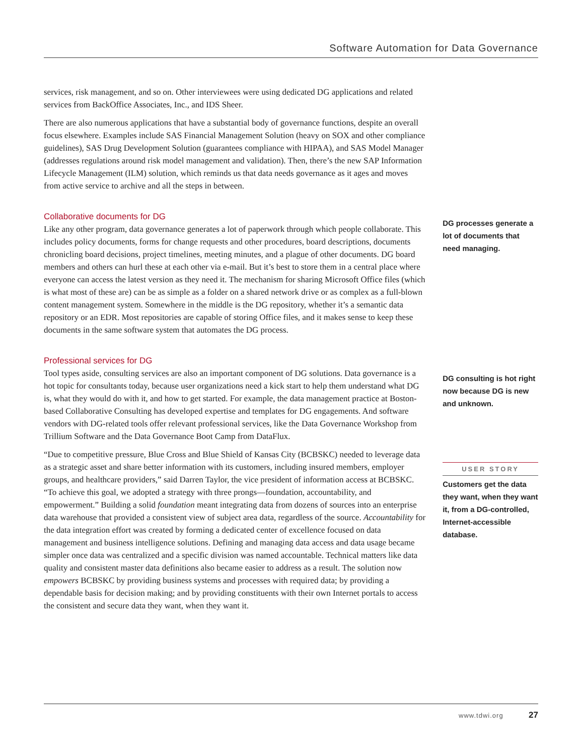Software Automation for Data Governance
services, risk management, and so on. Other interviewees were using dedicated DG applications and related services from BackOffice Associates, Inc., and IDS Sheer.
There are also numerous applications that have a substantial body of governance functions, despite an overall focus elsewhere. Examples include SAS Financial Management Solution (heavy on SOX and other compliance guidelines), SAS Drug Development Solution (guarantees compliance with HIPAA), and SAS Model Manager (addresses regulations around risk model management and validation). Then, there’s the new SAP Information Lifecycle Management (ILM) solution, which reminds us that data needs governance as it ages and moves from active service to archive and all the steps in between.
Collaborative documents for DG
Like any other program, data governance generates a lot of paperwork through which people collaborate. This includes policy documents, forms for change requests and other procedures, board descriptions, documents chronicling board decisions, project timelines, meeting minutes, and a plague of other documents. DG board members and others can hurl these at each other via e-mail. But it’s best to store them in a central place where everyone can access the latest version as they need it. The mechanism for sharing Microsoft Office files (which is what most of these are) can be as simple as a folder on a shared network drive or as complex as a full-blown content management system. Somewhere in the middle is the DG repository, whether it’s a semantic data repository or an EDR. Most repositories are capable of storing Office files, and it makes sense to keep these documents in the same software system that automates the DG process.
Professional services for DG
Tool types aside, consulting services are also an important component of DG solutions. Data governance is a hot topic for consultants today, because user organizations need a kick start to help them understand what DG is, what they would do with it, and how to get started. For example, the data management practice at Boston-based Collaborative Consulting has developed expertise and templates for DG engagements. And software vendors with DG-related tools offer relevant professional services, like the Data Governance Workshop from Trillium Software and the Data Governance Boot Camp from DataFlux.
“Due to competitive pressure, Blue Cross and Blue Shield of Kansas City (BCBSKC) needed to leverage data as a strategic asset and share better information with its customers, including insured members, employer groups, and healthcare providers,” said Darren Taylor, the vice president of information access at BCBSKC. “To achieve this goal, we adopted a strategy with three prongs—foundation, accountability, and empowerment.” Building a solid foundation meant integrating data from dozens of sources into an enterprise data warehouse that provided a consistent view of subject area data, regardless of the source. Accountability for the data integration effort was created by forming a dedicated center of excellence focused on data management and business intelligence solutions. Defining and managing data access and data usage became simpler once data was centralized and a specific division was named accountable. Technical matters like data quality and consistent master data definitions also became easier to address as a result. The solution now empowers BCBSKC by providing business systems and processes with required data; by providing a dependable basis for decision making; and by providing constituents with their own Internet portals to access the consistent and secure data they want, when they want it.
DG processes generate a lot of documents that need managing.
DG consulting is hot right now because DG is new and unknown.
USER STORY
Customers get the data they want, when they want it, from a DG-controlled, Internet-accessible database.
www.tdwi.org 27